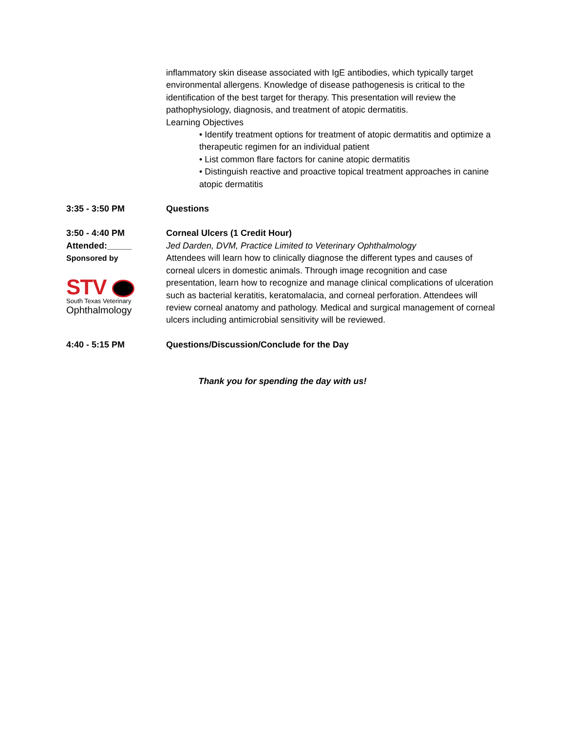inflammatory skin disease associated with IgE antibodies, which typically target environmental allergens. Knowledge of disease pathogenesis is critical to the identification of the best target for therapy. This presentation will review the pathophysiology, diagnosis, and treatment of atopic dermatitis.
Learning Objectives
• Identify treatment options for treatment of atopic dermatitis and optimize a therapeutic regimen for an individual patient
• List common flare factors for canine atopic dermatitis
• Distinguish reactive and proactive topical treatment approaches in canine atopic dermatitis
3:35 - 3:50 PM Questions
3:50 - 4:40 PM
Attended:_____
Sponsored by
STV
South Texas Veterinary
Ophthalmology
Corneal Ulcers (1 Credit Hour)
Jed Darden, DVM, Practice Limited to Veterinary Ophthalmology
Attendees will learn how to clinically diagnose the different types and causes of corneal ulcers in domestic animals. Through image recognition and case presentation, learn how to recognize and manage clinical complications of ulceration such as bacterial keratitis, keratomalacia, and corneal perforation. Attendees will review corneal anatomy and pathology. Medical and surgical management of corneal ulcers including antimicrobial sensitivity will be reviewed.
4:40 - 5:15 PM Questions/Discussion/Conclude for the Day
Thank you for spending the day with us!